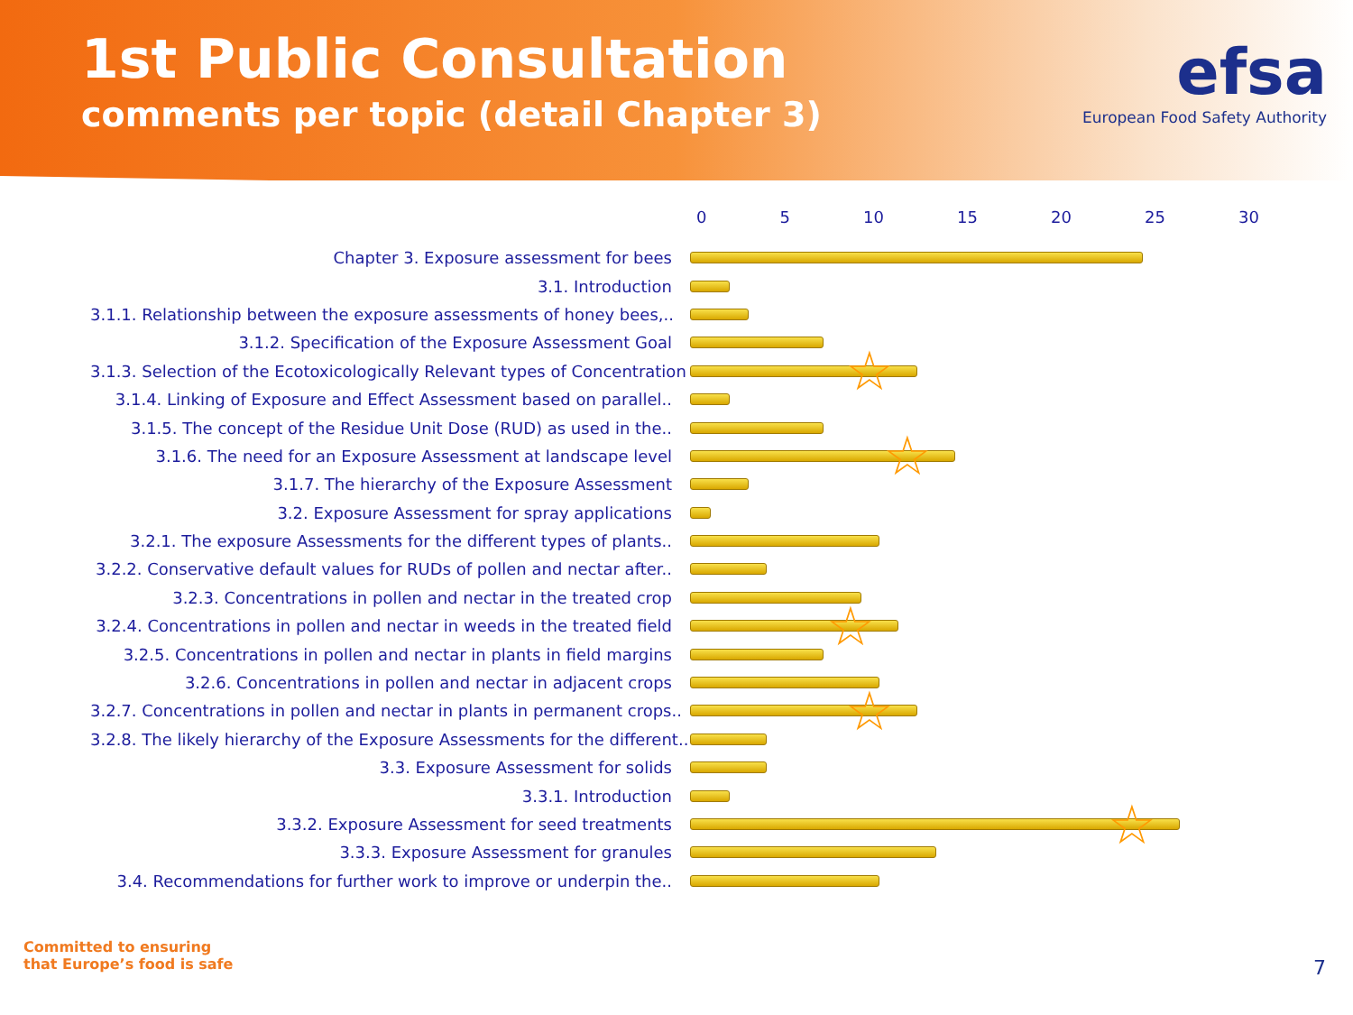1st Public Consultation
comments per topic (detail Chapter 3)
efsa
European Food Safety Authority
0 5 10 15 20 25 30
Chapter 3. Exposure assessment for bees
3.1. Introduction
3.1.1. Relationship between the exposure assessments of honey bees,..
3.1.2. Specification of the Exposure Assessment Goal
3.1.3. Selection of the Ecotoxicologically Relevant types of Concentration
☆
3.1.4. Linking of Exposure and Effect Assessment based on parallel..
3.1.5. The concept of the Residue Unit Dose (RUD) as used in the..
3.1.6. The need for an Exposure Assessment at landscape level
☆
3.1.7. The hierarchy of the Exposure Assessment
3.2. Exposure Assessment for spray applications
3.2.1. The exposure Assessments for the different types of plants..
3.2.2. Conservative default values for RUDs of pollen and nectar after..
3.2.3. Concentrations in pollen and nectar in the treated crop
3.2.4. Concentrations in pollen and nectar in weeds in the treated field
☆
3.2.5. Concentrations in pollen and nectar in plants in field margins
3.2.6. Concentrations in pollen and nectar in adjacent crops
3.2.7. Concentrations in pollen and nectar in plants in permanent crops..
☆
3.2.8. The likely hierarchy of the Exposure Assessments for the different..
3.3. Exposure Assessment for solids
3.3.1. Introduction
3.3.2. Exposure Assessment for seed treatments
☆
3.3.3. Exposure Assessment for granules
3.4. Recommendations for further work to improve or underpin the..
Committed to ensuring
that Europe’s food is safe
7